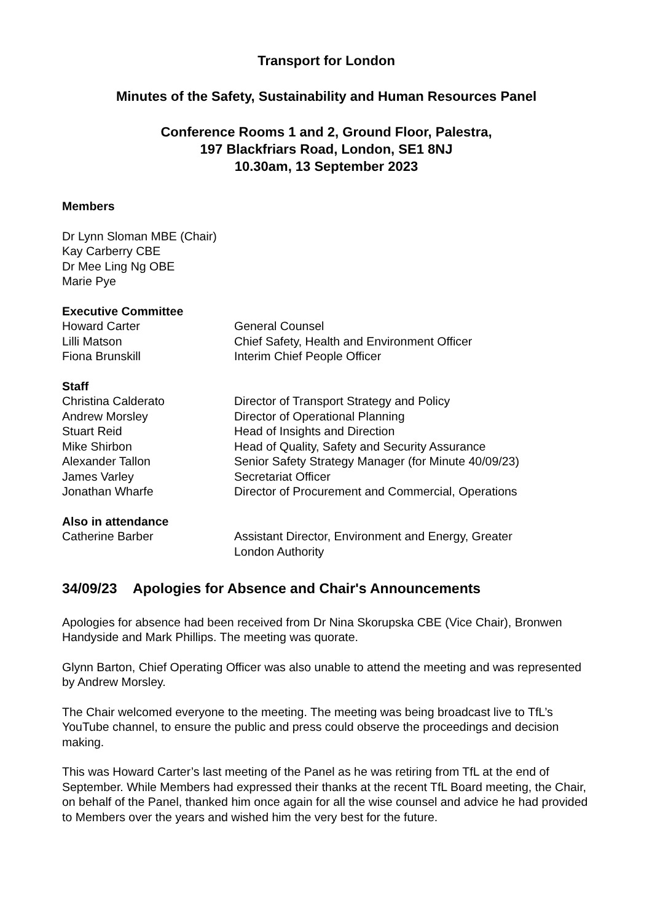Transport for London
Minutes of the Safety, Sustainability and Human Resources Panel
Conference Rooms 1 and 2, Ground Floor, Palestra,
197 Blackfriars Road, London, SE1 8NJ
10.30am, 13 September 2023
Members
Dr Lynn Sloman MBE (Chair)
Kay Carberry CBE
Dr Mee Ling Ng OBE
Marie Pye
Executive Committee
| Howard Carter | General Counsel |
| Lilli Matson | Chief Safety, Health and Environment Officer |
| Fiona Brunskill | Interim Chief People Officer |
Staff
| Christina Calderato | Director of Transport Strategy and Policy |
| Andrew Morsley | Director of Operational Planning |
| Stuart Reid | Head of Insights and Direction |
| Mike Shirbon | Head of Quality, Safety and Security Assurance |
| Alexander Tallon | Senior Safety Strategy Manager (for Minute 40/09/23) |
| James Varley | Secretariat Officer |
| Jonathan Wharfe | Director of Procurement and Commercial, Operations |
Also in attendance
| Catherine Barber | Assistant Director, Environment and Energy, Greater London Authority |
34/09/23 Apologies for Absence and Chair's Announcements
Apologies for absence had been received from Dr Nina Skorupska CBE (Vice Chair), Bronwen Handyside and Mark Phillips. The meeting was quorate.
Glynn Barton, Chief Operating Officer was also unable to attend the meeting and was represented by Andrew Morsley.
The Chair welcomed everyone to the meeting. The meeting was being broadcast live to TfL’s YouTube channel, to ensure the public and press could observe the proceedings and decision making.
This was Howard Carter’s last meeting of the Panel as he was retiring from TfL at the end of September. While Members had expressed their thanks at the recent TfL Board meeting, the Chair, on behalf of the Panel, thanked him once again for all the wise counsel and advice he had provided to Members over the years and wished him the very best for the future.